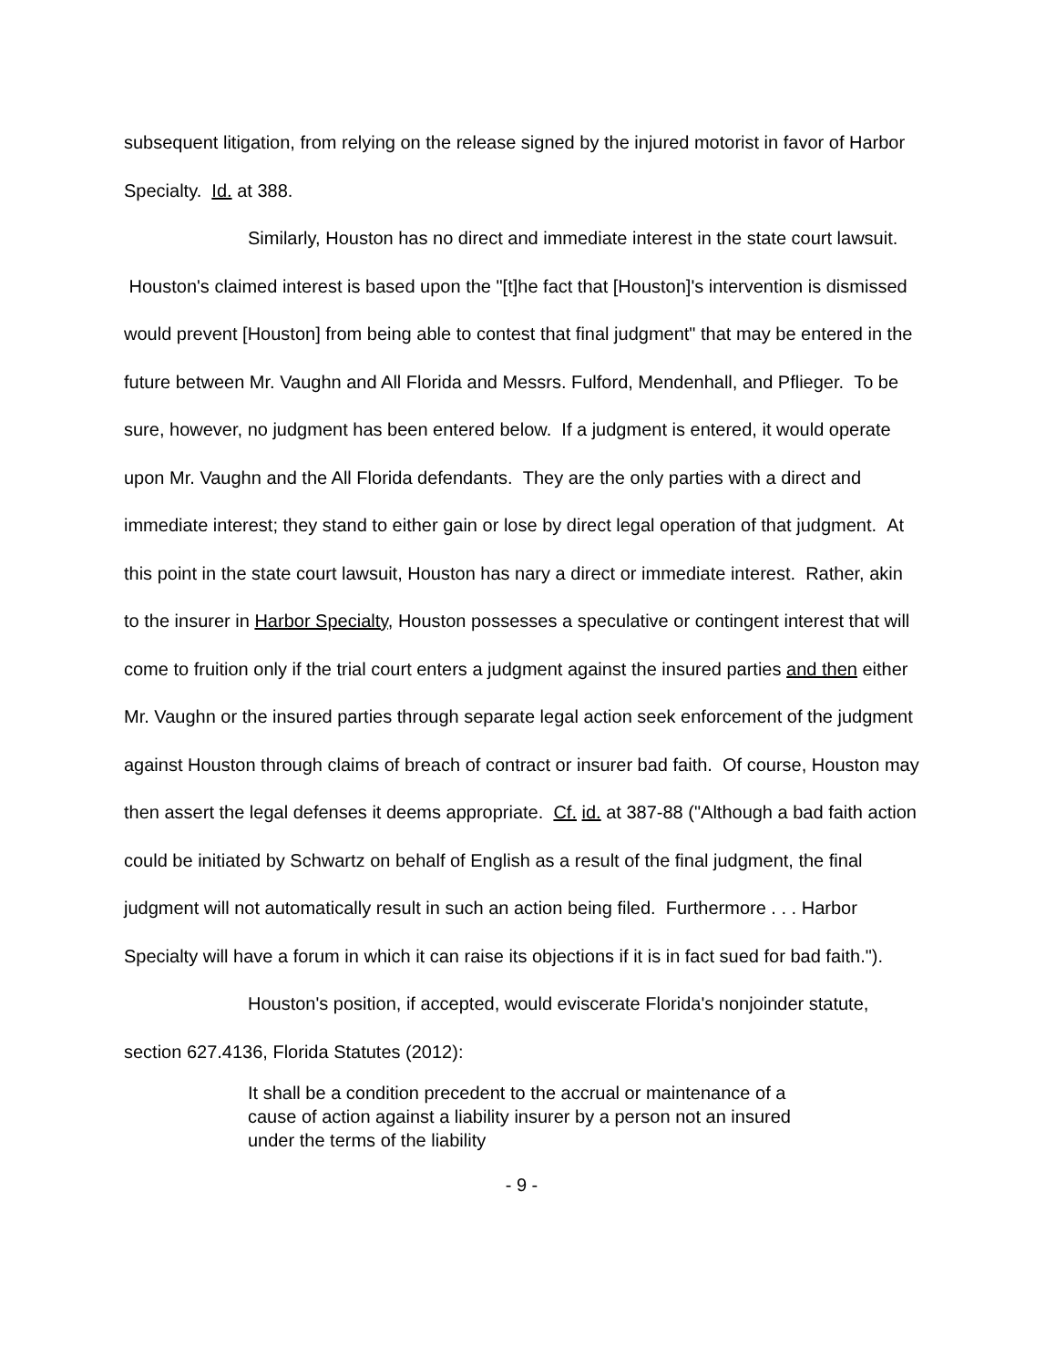subsequent litigation, from relying on the release signed by the injured motorist in favor of Harbor Specialty. Id. at 388.
Similarly, Houston has no direct and immediate interest in the state court lawsuit. Houston's claimed interest is based upon the "[t]he fact that [Houston]'s intervention is dismissed would prevent [Houston] from being able to contest that final judgment" that may be entered in the future between Mr. Vaughn and All Florida and Messrs. Fulford, Mendenhall, and Pflieger. To be sure, however, no judgment has been entered below. If a judgment is entered, it would operate upon Mr. Vaughn and the All Florida defendants. They are the only parties with a direct and immediate interest; they stand to either gain or lose by direct legal operation of that judgment. At this point in the state court lawsuit, Houston has nary a direct or immediate interest. Rather, akin to the insurer in Harbor Specialty, Houston possesses a speculative or contingent interest that will come to fruition only if the trial court enters a judgment against the insured parties and then either Mr. Vaughn or the insured parties through separate legal action seek enforcement of the judgment against Houston through claims of breach of contract or insurer bad faith. Of course, Houston may then assert the legal defenses it deems appropriate. Cf. id. at 387-88 ("Although a bad faith action could be initiated by Schwartz on behalf of English as a result of the final judgment, the final judgment will not automatically result in such an action being filed. Furthermore . . . Harbor Specialty will have a forum in which it can raise its objections if it is in fact sued for bad faith.").
Houston's position, if accepted, would eviscerate Florida's nonjoinder statute, section 627.4136, Florida Statutes (2012):
It shall be a condition precedent to the accrual or maintenance of a cause of action against a liability insurer by a person not an insured under the terms of the liability
- 9 -